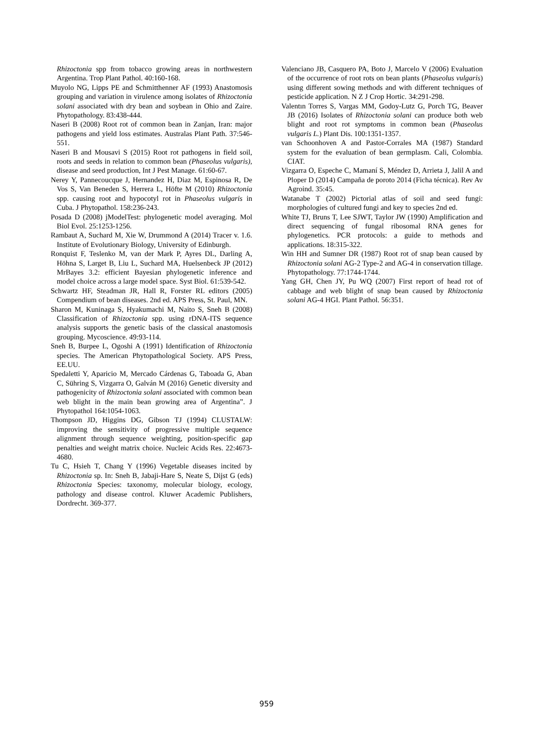Rhizoctonia spp from tobacco growing areas in northwestern Argentina. Trop Plant Pathol. 40:160-168.
Muyolo NG, Lipps PE and Schmitthenner AF (1993) Anastomosis grouping and variation in virulence among isolates of Rhizoctonia solani associated with dry bean and soybean in Ohio and Zaire. Phytopathology. 83:438-444.
Naseri B (2008) Root rot of common bean in Zanjan, Iran: major pathogens and yield loss estimates. Australas Plant Path. 37:546-551.
Naseri B and Mousavi S (2015) Root rot pathogens in field soil, roots and seeds in relation to common bean (Phaseolus vulgaris), disease and seed production, Int J Pest Manage. 61:60-67.
Nerey Y, Pannecoucque J, Hernandez H, Diaz M, Espinosa R, De Vos S, Van Beneden S, Herrera L, Höfte M (2010) Rhizoctonia spp. causing root and hypocotyl rot in Phaseolus vulgaris in Cuba. J Phytopathol. 158:236-243.
Posada D (2008) jModelTest: phylogenetic model averaging. Mol Biol Evol. 25:1253-1256.
Rambaut A, Suchard M, Xie W, Drummond A (2014) Tracer v. 1.6. Institute of Evolutionary Biology, University of Edinburgh.
Ronquist F, Teslenko M, van der Mark P, Ayres DL, Darling A, Höhna S, Larget B, Liu L, Suchard MA, Huelsenbeck JP (2012) MrBayes 3.2: efficient Bayesian phylogenetic inference and model choice across a large model space. Syst Biol. 61:539-542.
Schwartz HF, Steadman JR, Hall R, Forster RL editors (2005) Compendium of bean diseases. 2nd ed. APS Press, St. Paul, MN.
Sharon M, Kuninaga S, Hyakumachi M, Naito S, Sneh B (2008) Classification of Rhizoctonia spp. using rDNA-ITS sequence analysis supports the genetic basis of the classical anastomosis grouping. Mycoscience. 49:93-114.
Sneh B, Burpee L, Ogoshi A (1991) Identification of Rhizoctonia species. The American Phytopathological Society. APS Press, EE.UU.
Spedaletti Y, Aparicio M, Mercado Cárdenas G, Taboada G, Aban C, Sühring S, Vizgarra O, Galván M (2016) Genetic diversity and pathogenicity of Rhizoctonia solani associated with common bean web blight in the main bean growing area of Argentina”. J Phytopathol 164:1054-1063.
Thompson JD, Higgins DG, Gibson TJ (1994) CLUSTALW: improving the sensitivity of progressive multiple sequence alignment through sequence weighting, position-specific gap penalties and weight matrix choice. Nucleic Acids Res. 22:4673-4680.
Tu C, Hsieh T, Chang Y (1996) Vegetable diseases incited by Rhizoctonia sp. In: Sneh B, Jabaji-Hare S, Neate S, Dijst G (eds) Rhizoctonia Species: taxonomy, molecular biology, ecology, pathology and disease control. Kluwer Academic Publishers, Dordrecht. 369-377.
Valenciano JB, Casquero PA, Boto J, Marcelo V (2006) Evaluation of the occurrence of root rots on bean plants (Phaseolus vulgaris) using different sowing methods and with different techniques of pesticide application. N Z J Crop Hortic. 34:291-298.
Valentın Torres S, Vargas MM, Godoy-Lutz G, Porch TG, Beaver JB (2016) Isolates of Rhizoctonia solani can produce both web blight and root rot symptoms in common bean (Phaseolus vulgaris L.) Plant Dis. 100:1351-1357.
van Schoonhoven A and Pastor-Corrales MA (1987) Standard system for the evaluation of bean germplasm. Cali, Colombia. CIAT.
Vizgarra O, Espeche C, Mamaní S, Méndez D, Arrieta J, Jalil A and Ploper D (2014) Campaña de poroto 2014 (Ficha técnica). Rev Av Agroind. 35:45.
Watanabe T (2002) Pictorial atlas of soil and seed fungi: morphologies of cultured fungi and key to species 2nd ed.
White TJ, Bruns T, Lee SJWT, Taylor JW (1990) Amplification and direct sequencing of fungal ribosomal RNA genes for phylogenetics. PCR protocols: a guide to methods and applications. 18:315-322.
Win HH and Sumner DR (1987) Root rot of snap bean caused by Rhizoctonia solani AG-2 Type-2 and AG-4 in conservation tillage. Phytopathology. 77:1744-1744.
Yang GH, Chen JY, Pu WQ (2007) First report of head rot of cabbage and web blight of snap bean caused by Rhizoctonia solani AG-4 HGI. Plant Pathol. 56:351.
959